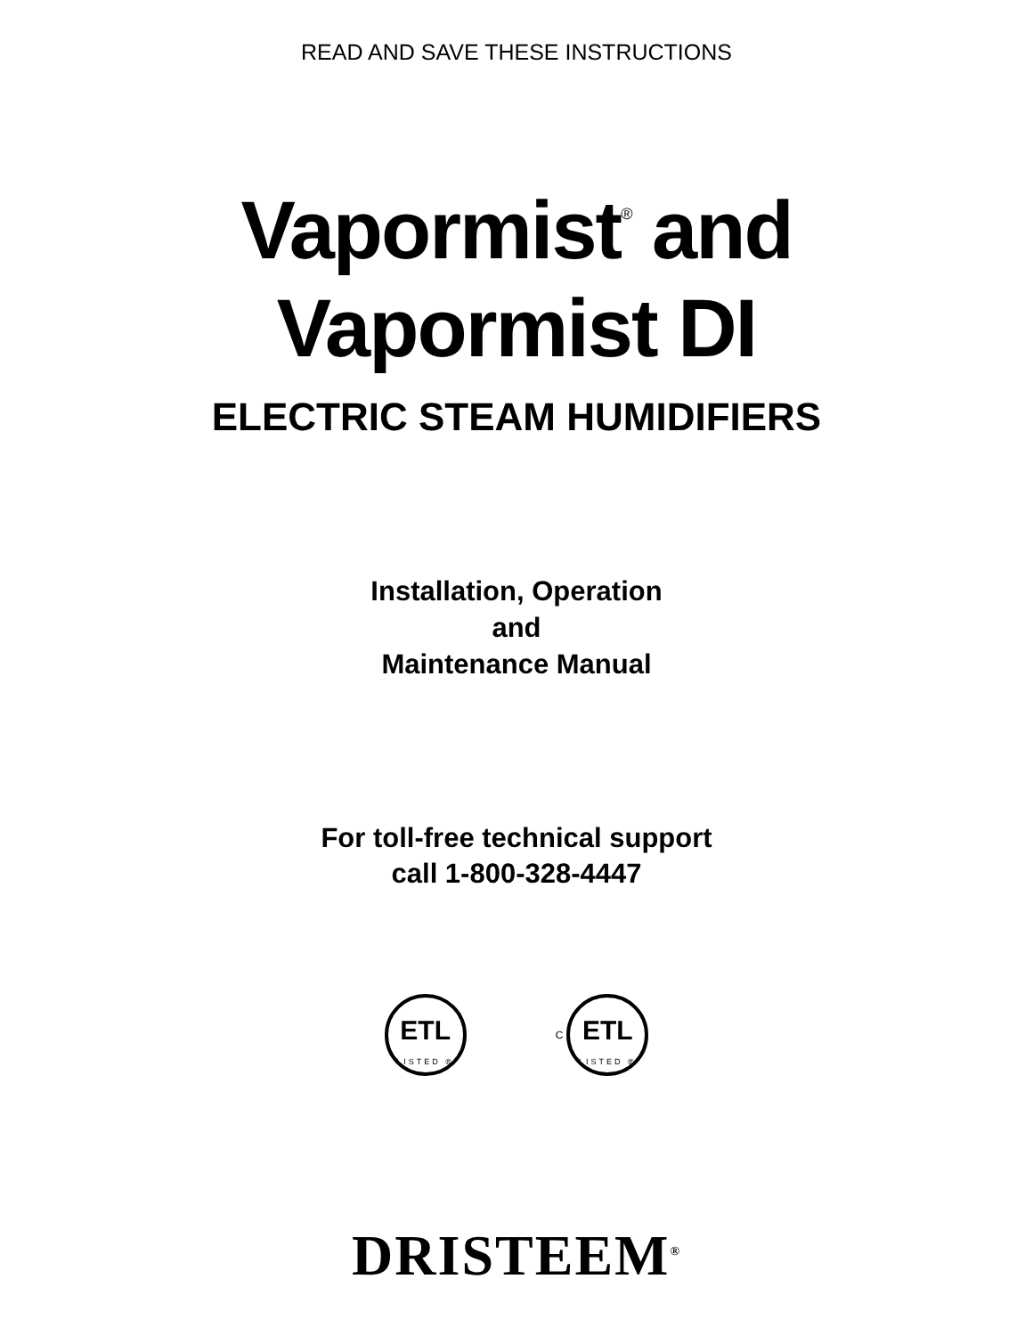READ AND SAVE THESE INSTRUCTIONS
Vapormist<sup>®</sup> and
Vapormist DI
ELECTRIC STEAM HUMIDIFIERS
Installation, Operation
and
Maintenance Manual
For toll-free technical support
call 1-800-328-4447
ETL
LISTED ®
C
ETL
LISTED ®
DRISTEEM<sup>®</sup>